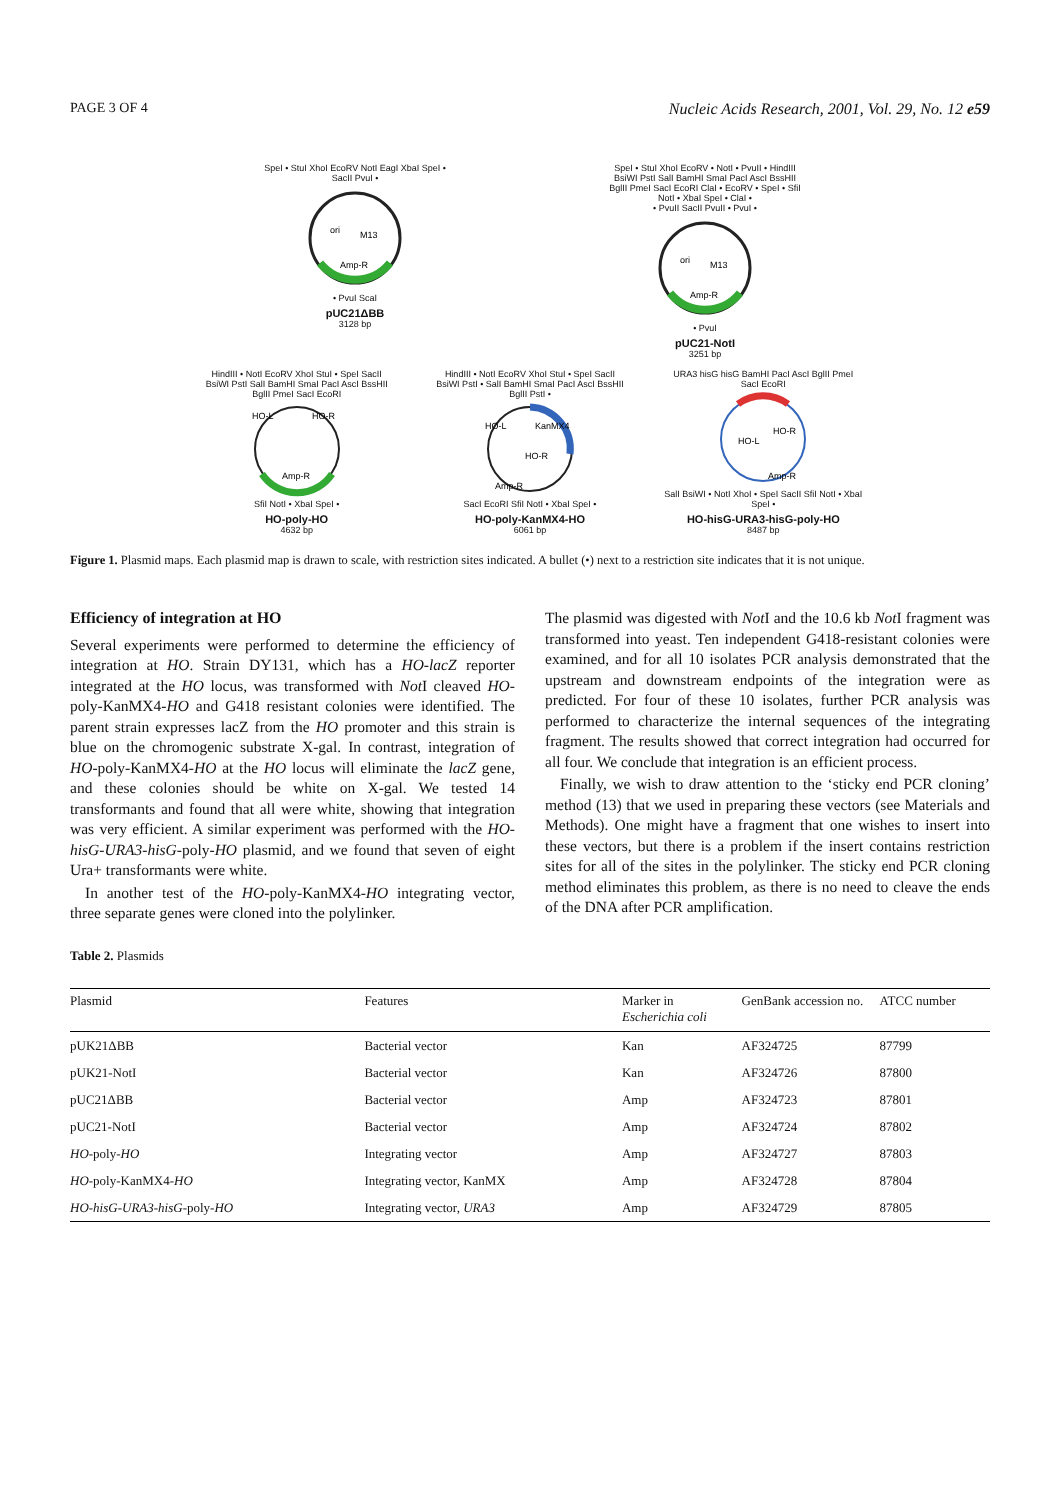PAGE 3 OF 4 Nucleic Acids Research, 2001, Vol. 29, No. 12 e59
SpeI • StuI XhoI EcoRV NotI EagI XbaI SpeI •
SacII PvuI •
ori
M13
Amp-R
• PvuI ScaI
pUC21ΔBB
3128 bp
SpeI • StuI XhoI EcoRV • NotI • PvuII • HindIII BsiWI PstI SalI BamHI SmaI PacI AscI BssHII BglII PmeI SacI EcoRI ClaI • EcoRV • SpeI • SfiI NotI • XbaI SpeI • ClaI •
• PvuII SacII PvuII • PvuI •
ori
M13
Amp-R
• PvuI
pUC21-NotI
3251 bp
HindIII • NotI EcoRV XhoI StuI • SpeI SacII
BsiWI PstI SalI BamHI SmaI PacI AscI BssHII BglII PmeI SacI EcoRI
HO-L
HO-R
Amp-R
SfiI NotI • XbaI SpeI •
HO-poly-HO
4632 bp
HindIII • NotI EcoRV XhoI StuI • SpeI SacII
BsiWI PstI • SalI BamHI SmaI PacI AscI BssHII BglII PstI •
HO-L
KanMX4
HO-R
Amp-R
SacI EcoRI SfiI NotI • XbaI SpeI •
HO-poly-KanMX4-HO
6061 bp
URA3 hisG hisG BamHI PacI AscI BglII PmeI SacI EcoRI
HO-L
HO-R
Amp-R
SalI BsiWI • NotI XhoI • SpeI SacII SfiI NotI • XbaI SpeI •
HO-hisG-URA3-hisG-poly-HO
8487 bp
Figure 1. Plasmid maps. Each plasmid map is drawn to scale, with restriction sites indicated. A bullet (•) next to a restriction site indicates that it is not unique.
Efficiency of integration at HO
Several experiments were performed to determine the efficiency of integration at HO. Strain DY131, which has a HO-lacZ reporter integrated at the HO locus, was transformed with Not I cleaved HO-poly-KanMX4-HO and G418 resistant colonies were identified. The parent strain expresses lacZ from the HO promoter and this strain is blue on the chromogenic substrate X-gal. In contrast, integration of HO-poly-KanMX4-HO at the HO locus will eliminate the lacZ gene, and these colonies should be white on X-gal. We tested 14 transformants and found that all were white, showing that integration was very efficient. A similar experiment was performed with the HO-hisG-URA3-hisG-poly-HO plasmid, and we found that seven of eight Ura+ transformants were white.
In another test of the HO-poly-KanMX4-HO integrating vector, three separate genes were cloned into the polylinker.
The plasmid was digested with Not I and the 10.6 kb Not I fragment was transformed into yeast. Ten independent G418-resistant colonies were examined, and for all 10 isolates PCR analysis demonstrated that the upstream and downstream endpoints of the integration were as predicted. For four of these 10 isolates, further PCR analysis was performed to characterize the internal sequences of the integrating fragment. The results showed that correct integration had occurred for all four. We conclude that integration is an efficient process.
Finally, we wish to draw attention to the ‘sticky end PCR cloning’ method (13) that we used in preparing these vectors (see Materials and Methods). One might have a fragment that one wishes to insert into these vectors, but there is a problem if the insert contains restriction sites for all of the sites in the polylinker. The sticky end PCR cloning method eliminates this problem, as there is no need to cleave the ends of the DNA after PCR amplification.
Table 2. Plasmids
| Plasmid | Features | Marker in Escherichia coli | GenBank accession no. | ATCC number |
| --- | --- | --- | --- | --- |
| pUK21ΔBB | Bacterial vector | Kan | AF324725 | 87799 |
| pUK21-NotI | Bacterial vector | Kan | AF324726 | 87800 |
| pUC21ΔBB | Bacterial vector | Amp | AF324723 | 87801 |
| pUC21-NotI | Bacterial vector | Amp | AF324724 | 87802 |
| HO -poly- HO | Integrating vector | Amp | AF324727 | 87803 |
| HO -poly-KanMX4- HO | Integrating vector, KanMX | Amp | AF324728 | 87804 |
| HO-hisG-URA3-hisG -poly- HO | Integrating vector, URA3 | Amp | AF324729 | 87805 |